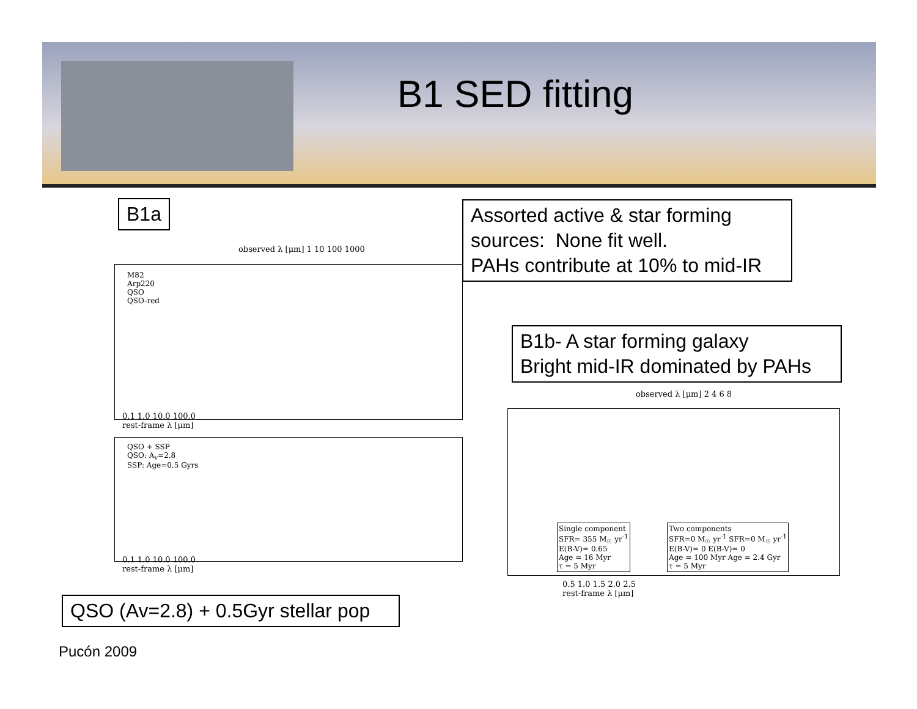B1 SED fitting
B1a
Assorted active & star forming sources: None fit well.
PAHs contribute at 10% to mid-IR
B1b- A star forming galaxy
Bright mid-IR dominated by PAHs
observed λ [μm] 1 10 100 1000
M82
Arp220
QSO
QSO-red
0.1 1.0 10.0 100.0
rest-frame λ [μm]
QSO + SSP
QSO: A<sub>v</sub>=2.8
SSP: Age=0.5 Gyrs
0.1 1.0 10.0 100.0
rest-frame λ [μm]
observed λ [μm] 2 4 6 8
Single component
SFR= 355 M<sub>☉</sub> yr<sup>-1</sup>
E(B-V)= 0.65
Age = 16 Myr
τ = 5 Myr
Two components
SFR=0 M<sub>☉</sub> yr<sup>-1</sup> SFR=0 M<sub>☉</sub> yr<sup>-1</sup>
E(B-V)= 0 E(B-V)= 0
Age = 100 Myr Age = 2.4 Gyr
τ = 5 Myr
0.5 1.0 1.5 2.0 2.5
rest-frame λ [μm]
QSO (Av=2.8) + 0.5Gyr stellar pop
Pucón 2009